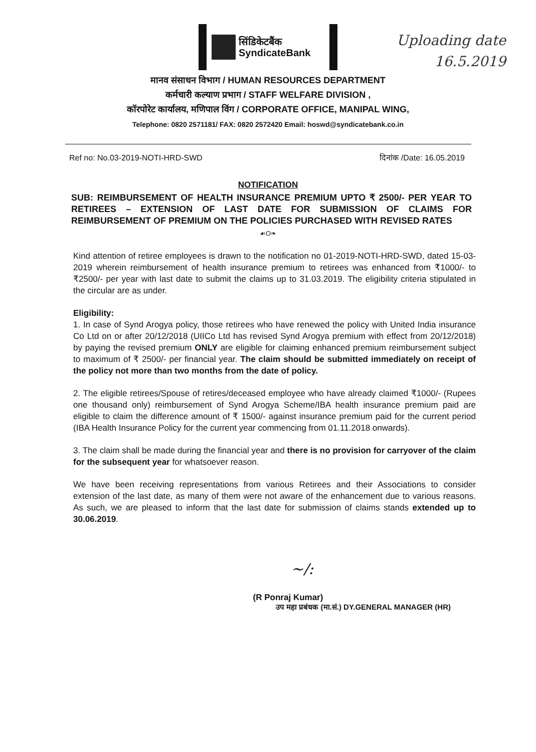सिंडिकेटबैंक
SyndicateBank
Uploading date
16.5.2019
मानव संसाधन विभाग / HUMAN RESOURCES DEPARTMENT
कर्मचारी कल्याण प्रभाग / STAFF WELFARE DIVISION ,
कॉरपोरेट कार्यालय, मणिपाल विंग / CORPORATE OFFICE, MANIPAL WING,
Telephone: 0820 2571181/ FAX: 0820 2572420 Email: hoswd@syndicatebank.co.in
Ref no: No.03-2019-NOTI-HRD-SWD दिनांक /Date: 16.05.2019
NOTIFICATION
SUB: REIMBURSEMENT OF HEALTH INSURANCE PREMIUM UPTO ₹ 2500/- PER YEAR TO RETIREES – EXTENSION OF LAST DATE FOR SUBMISSION OF CLAIMS FOR REIMBURSEMENT OF PREMIUM ON THE POLICIES PURCHASED WITH REVISED RATES
☙O❧
Kind attention of retiree employees is drawn to the notification no 01-2019-NOTI-HRD-SWD, dated 15-03-2019 wherein reimbursement of health insurance premium to retirees was enhanced from ₹1000/- to ₹2500/- per year with last date to submit the claims up to 31.03.2019. The eligibility criteria stipulated in the circular are as under.
Eligibility:
1. In case of Synd Arogya policy, those retirees who have renewed the policy with United India insurance Co Ltd on or after 20/12/2018 (UIICo Ltd has revised Synd Arogya premium with effect from 20/12/2018) by paying the revised premium ONLY are eligible for claiming enhanced premium reimbursement subject to maximum of ₹ 2500/- per financial year. The claim should be submitted immediately on receipt of the policy not more than two months from the date of policy.
2. The eligible retirees/Spouse of retires/deceased employee who have already claimed ₹1000/- (Rupees one thousand only) reimbursement of Synd Arogya Scheme/IBA health insurance premium paid are eligible to claim the difference amount of ₹ 1500/- against insurance premium paid for the current period (IBA Health Insurance Policy for the current year commencing from 01.11.2018 onwards).
3. The claim shall be made during the financial year and there is no provision for carryover of the claim for the subsequent year for whatsoever reason.
We have been receiving representations from various Retirees and their Associations to consider extension of the last date, as many of them were not aware of the enhancement due to various reasons. As such, we are pleased to inform that the last date for submission of claims stands extended up to 30.06.2019.
~/:
(R Ponraj Kumar)
उप महा प्रबंधक (मा.सं.) DY.GENERAL MANAGER (HR)